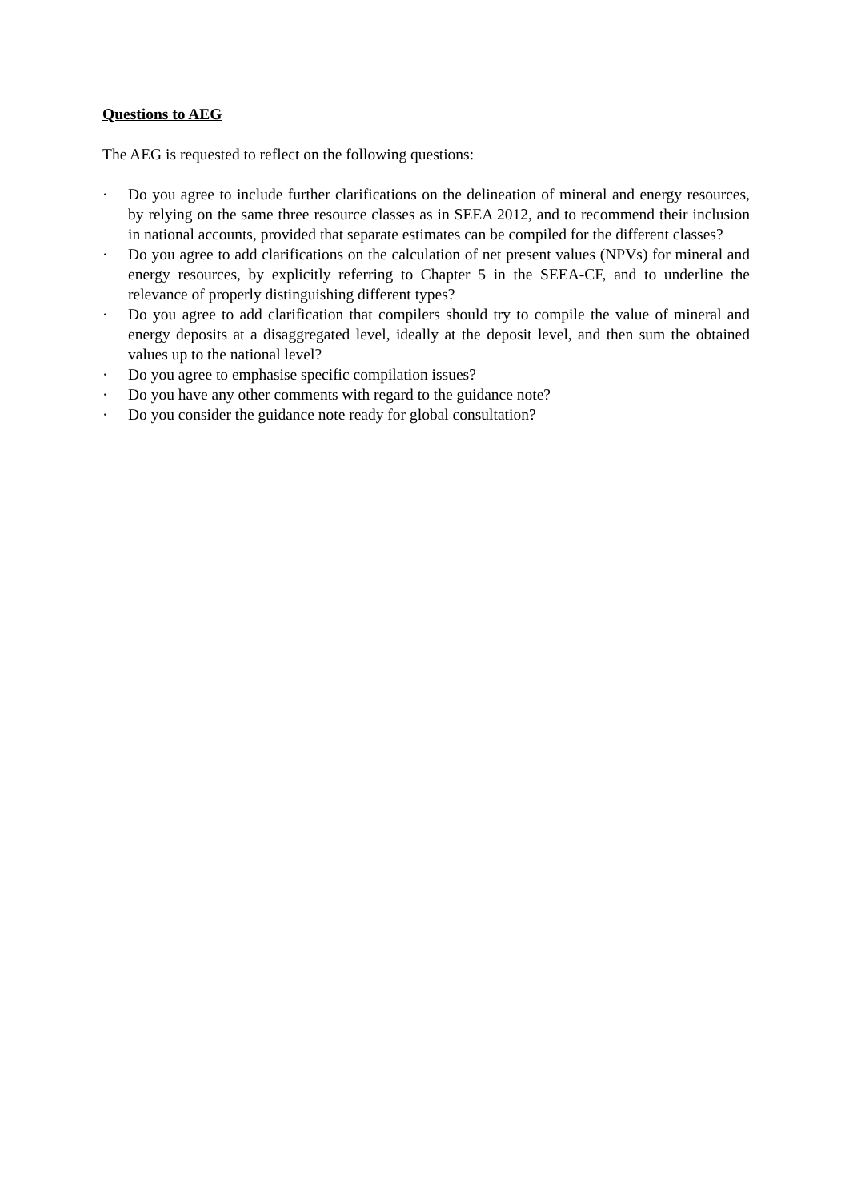Questions to AEG
The AEG is requested to reflect on the following questions:
· Do you agree to include further clarifications on the delineation of mineral and energy resources, by relying on the same three resource classes as in SEEA 2012, and to recommend their inclusion in national accounts, provided that separate estimates can be compiled for the different classes?
· Do you agree to add clarifications on the calculation of net present values (NPVs) for mineral and energy resources, by explicitly referring to Chapter 5 in the SEEA-CF, and to underline the relevance of properly distinguishing different types?
· Do you agree to add clarification that compilers should try to compile the value of mineral and energy deposits at a disaggregated level, ideally at the deposit level, and then sum the obtained values up to the national level?
· Do you agree to emphasise specific compilation issues?
· Do you have any other comments with regard to the guidance note?
· Do you consider the guidance note ready for global consultation?